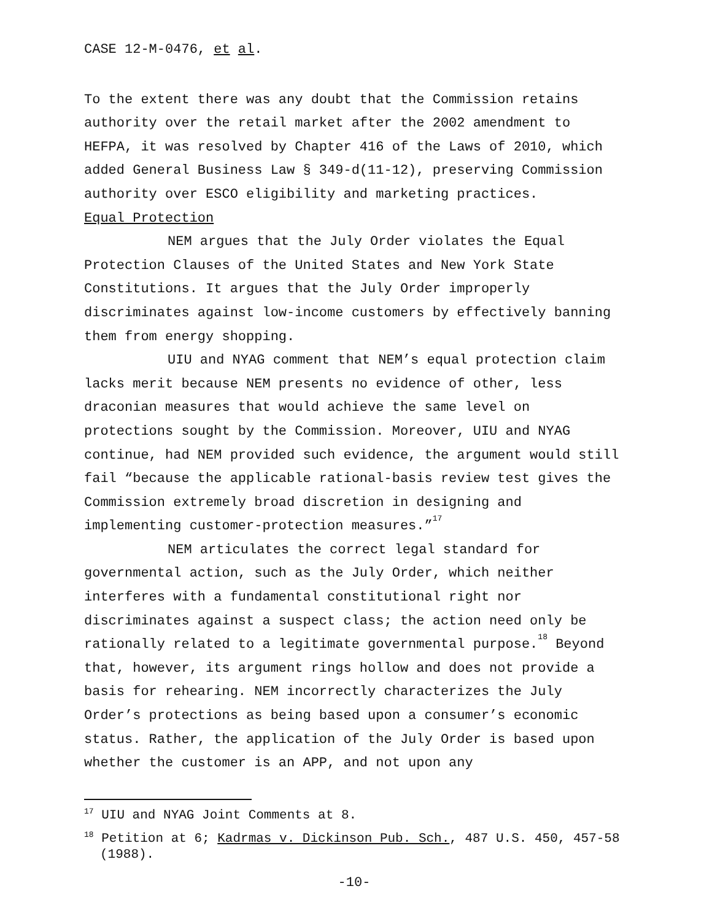CASE 12-M-0476, et al.
To the extent there was any doubt that the Commission retains authority over the retail market after the 2002 amendment to HEFPA, it was resolved by Chapter 416 of the Laws of 2010, which added General Business Law § 349-d(11-12), preserving Commission authority over ESCO eligibility and marketing practices.
Equal Protection
NEM argues that the July Order violates the Equal Protection Clauses of the United States and New York State Constitutions. It argues that the July Order improperly discriminates against low-income customers by effectively banning them from energy shopping.
UIU and NYAG comment that NEM’s equal protection claim lacks merit because NEM presents no evidence of other, less draconian measures that would achieve the same level on protections sought by the Commission. Moreover, UIU and NYAG continue, had NEM provided such evidence, the argument would still fail “because the applicable rational-basis review test gives the Commission extremely broad discretion in designing and implementing customer-protection measures.”<sup>17</sup>
NEM articulates the correct legal standard for governmental action, such as the July Order, which neither interferes with a fundamental constitutional right nor discriminates against a suspect class; the action need only be rationally related to a legitimate governmental purpose.<sup>18</sup> Beyond that, however, its argument rings hollow and does not provide a basis for rehearing. NEM incorrectly characterizes the July Order’s protections as being based upon a consumer’s economic status. Rather, the application of the July Order is based upon whether the customer is an APP, and not upon any
<sup>17</sup> UIU and NYAG Joint Comments at 8.
<sup>18</sup> Petition at 6; Kadrmas v. Dickinson Pub. Sch., 487 U.S. 450, 457-58 (1988).
-10-